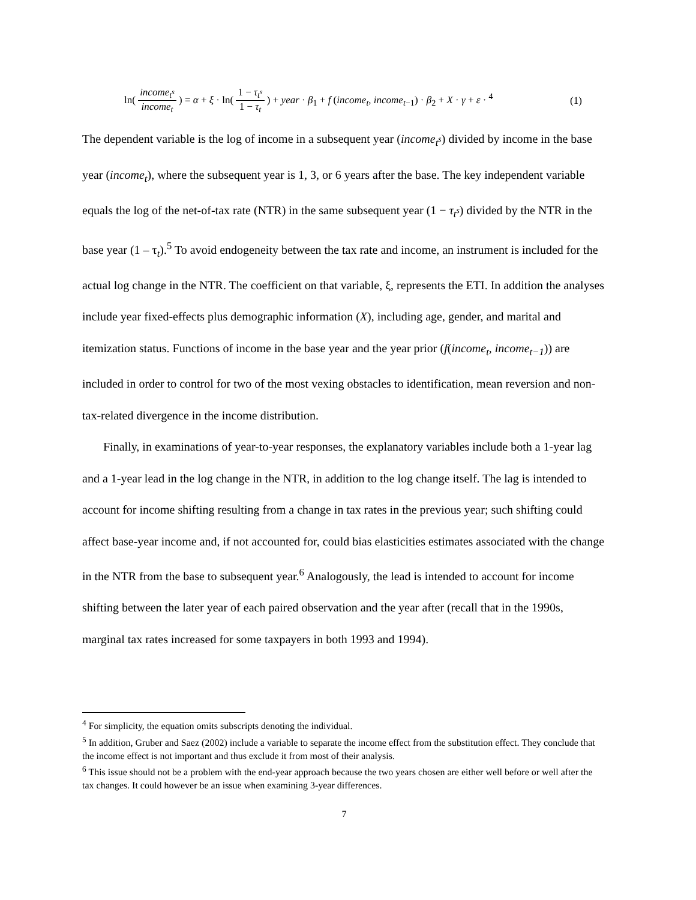ln( income<sub>t<sup>s</sup></sub> income<sub>t</sub> ) = α + ξ · ln( 1 − τ<sub>t<sup>s</sup></sub> 1 − τ<sub>t</sub> ) + year · β<sub>1</sub> + f (income<sub>t</sub>, income<sub>t−1</sub>) · β<sub>2</sub> + X · γ + ε · <sup>4</sup>
(1)
The dependent variable is the log of income in a subsequent year (income<sub>t<sup>s</sup></sub>) divided by income in the base year (income<sub>t</sub>), where the subsequent year is 1, 3, or 6 years after the base. The key independent variable equals the log of the net-of-tax rate (NTR) in the same subsequent year (1 − τ<sub>t<sup>s</sup></sub>) divided by the NTR in the base year (1 – τ<sub>t</sub>).<sup>5</sup> To avoid endogeneity between the tax rate and income, an instrument is included for the actual log change in the NTR. The coefficient on that variable, ξ, represents the ETI. In addition the analyses include year fixed-effects plus demographic information (X), including age, gender, and marital and itemization status. Functions of income in the base year and the year prior (f(income<sub>t</sub>, income<sub>t−1</sub>)) are included in order to control for two of the most vexing obstacles to identification, mean reversion and non-tax-related divergence in the income distribution.
Finally, in examinations of year-to-year responses, the explanatory variables include both a 1-year lag and a 1-year lead in the log change in the NTR, in addition to the log change itself. The lag is intended to account for income shifting resulting from a change in tax rates in the previous year; such shifting could affect base-year income and, if not accounted for, could bias elasticities estimates associated with the change in the NTR from the base to subsequent year.<sup>6</sup> Analogously, the lead is intended to account for income shifting between the later year of each paired observation and the year after (recall that in the 1990s, marginal tax rates increased for some taxpayers in both 1993 and 1994).
<sup>4</sup> For simplicity, the equation omits subscripts denoting the individual.
<sup>5</sup> In addition, Gruber and Saez (2002) include a variable to separate the income effect from the substitution effect. They conclude that the income effect is not important and thus exclude it from most of their analysis.
<sup>6</sup> This issue should not be a problem with the end-year approach because the two years chosen are either well before or well after the tax changes. It could however be an issue when examining 3-year differences.
7